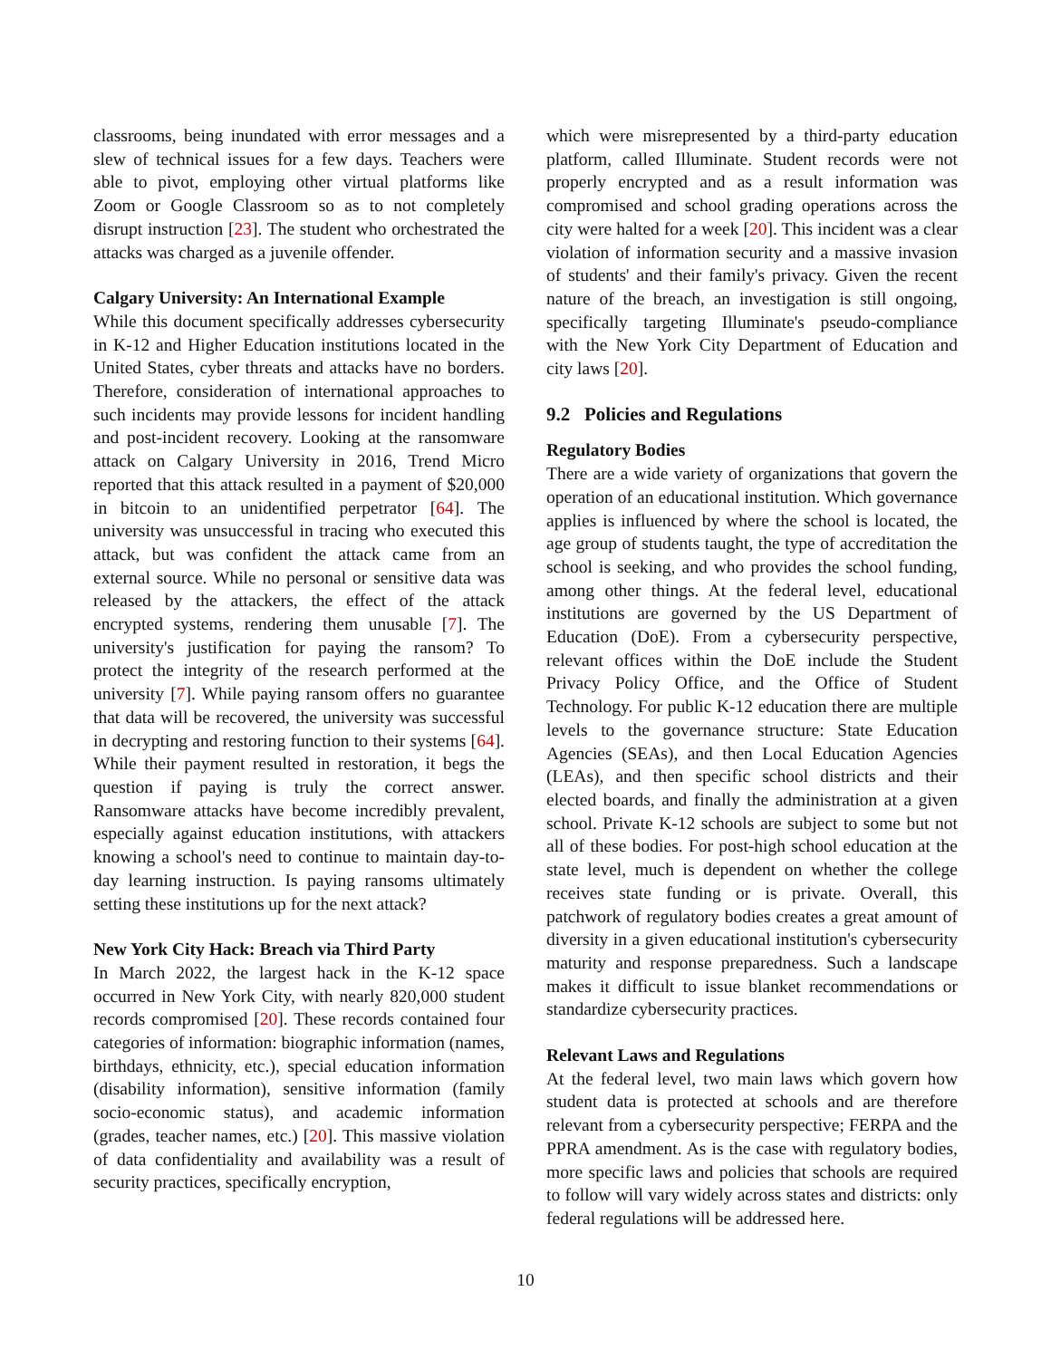classrooms, being inundated with error messages and a slew of technical issues for a few days. Teachers were able to pivot, employing other virtual platforms like Zoom or Google Classroom so as to not completely disrupt instruction [23]. The student who orchestrated the attacks was charged as a juvenile offender.
Calgary University: An International Example
While this document specifically addresses cybersecurity in K-12 and Higher Education institutions located in the United States, cyber threats and attacks have no borders. Therefore, consideration of international approaches to such incidents may provide lessons for incident handling and post-incident recovery. Looking at the ransomware attack on Calgary University in 2016, Trend Micro reported that this attack resulted in a payment of $20,000 in bitcoin to an unidentified perpetrator [64]. The university was unsuccessful in tracing who executed this attack, but was confident the attack came from an external source. While no personal or sensitive data was released by the attackers, the effect of the attack encrypted systems, rendering them unusable [7]. The university's justification for paying the ransom? To protect the integrity of the research performed at the university [7]. While paying ransom offers no guarantee that data will be recovered, the university was successful in decrypting and restoring function to their systems [64]. While their payment resulted in restoration, it begs the question if paying is truly the correct answer. Ransomware attacks have become incredibly prevalent, especially against education institutions, with attackers knowing a school's need to continue to maintain day-to-day learning instruction. Is paying ransoms ultimately setting these institutions up for the next attack?
New York City Hack: Breach via Third Party
In March 2022, the largest hack in the K-12 space occurred in New York City, with nearly 820,000 student records compromised [20]. These records contained four categories of information: biographic information (names, birthdays, ethnicity, etc.), special education information (disability information), sensitive information (family socio-economic status), and academic information (grades, teacher names, etc.) [20]. This massive violation of data confidentiality and availability was a result of security practices, specifically encryption,
which were misrepresented by a third-party education platform, called Illuminate. Student records were not properly encrypted and as a result information was compromised and school grading operations across the city were halted for a week [20]. This incident was a clear violation of information security and a massive invasion of students' and their family's privacy. Given the recent nature of the breach, an investigation is still ongoing, specifically targeting Illuminate's pseudo-compliance with the New York City Department of Education and city laws [20].
9.2 Policies and Regulations
Regulatory Bodies
There are a wide variety of organizations that govern the operation of an educational institution. Which governance applies is influenced by where the school is located, the age group of students taught, the type of accreditation the school is seeking, and who provides the school funding, among other things. At the federal level, educational institutions are governed by the US Department of Education (DoE). From a cybersecurity perspective, relevant offices within the DoE include the Student Privacy Policy Office, and the Office of Student Technology. For public K-12 education there are multiple levels to the governance structure: State Education Agencies (SEAs), and then Local Education Agencies (LEAs), and then specific school districts and their elected boards, and finally the administration at a given school. Private K-12 schools are subject to some but not all of these bodies. For post-high school education at the state level, much is dependent on whether the college receives state funding or is private. Overall, this patchwork of regulatory bodies creates a great amount of diversity in a given educational institution's cybersecurity maturity and response preparedness. Such a landscape makes it difficult to issue blanket recommendations or standardize cybersecurity practices.
Relevant Laws and Regulations
At the federal level, two main laws which govern how student data is protected at schools and are therefore relevant from a cybersecurity perspective; FERPA and the PPRA amendment. As is the case with regulatory bodies, more specific laws and policies that schools are required to follow will vary widely across states and districts: only federal regulations will be addressed here.
10